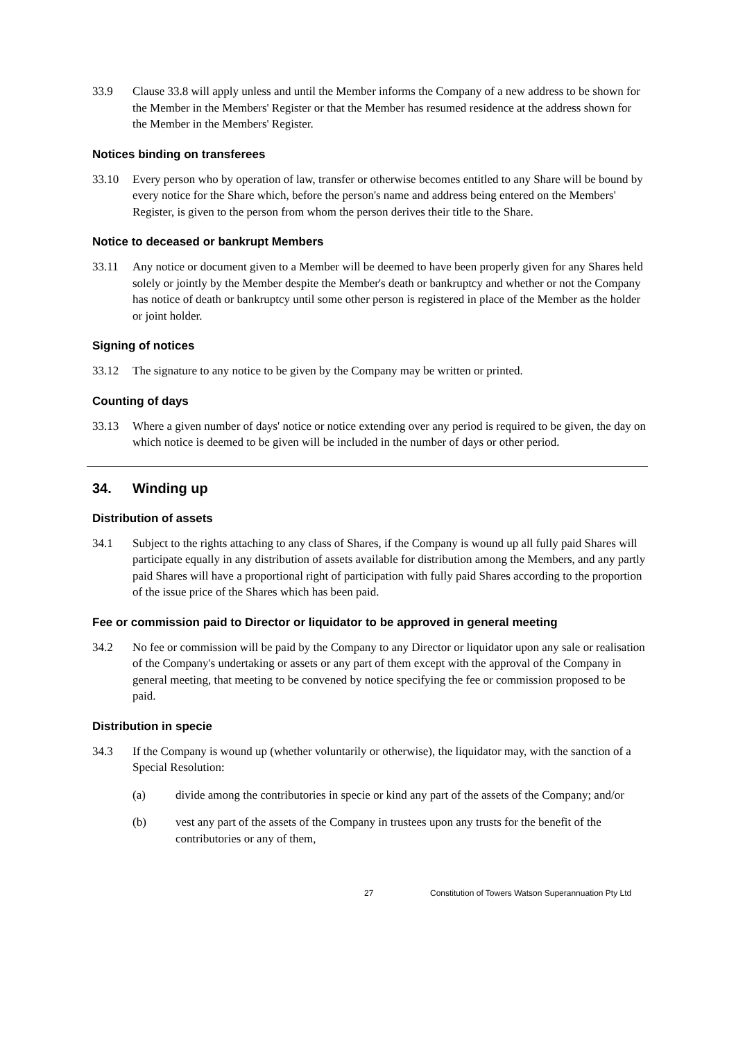33.9 Clause 33.8 will apply unless and until the Member informs the Company of a new address to be shown for the Member in the Members' Register or that the Member has resumed residence at the address shown for the Member in the Members' Register.
Notices binding on transferees
33.10 Every person who by operation of law, transfer or otherwise becomes entitled to any Share will be bound by every notice for the Share which, before the person's name and address being entered on the Members' Register, is given to the person from whom the person derives their title to the Share.
Notice to deceased or bankrupt Members
33.11 Any notice or document given to a Member will be deemed to have been properly given for any Shares held solely or jointly by the Member despite the Member's death or bankruptcy and whether or not the Company has notice of death or bankruptcy until some other person is registered in place of the Member as the holder or joint holder.
Signing of notices
33.12 The signature to any notice to be given by the Company may be written or printed.
Counting of days
33.13 Where a given number of days' notice or notice extending over any period is required to be given, the day on which notice is deemed to be given will be included in the number of days or other period.
34. Winding up
Distribution of assets
34.1 Subject to the rights attaching to any class of Shares, if the Company is wound up all fully paid Shares will participate equally in any distribution of assets available for distribution among the Members, and any partly paid Shares will have a proportional right of participation with fully paid Shares according to the proportion of the issue price of the Shares which has been paid.
Fee or commission paid to Director or liquidator to be approved in general meeting
34.2 No fee or commission will be paid by the Company to any Director or liquidator upon any sale or realisation of the Company's undertaking or assets or any part of them except with the approval of the Company in general meeting, that meeting to be convened by notice specifying the fee or commission proposed to be paid.
Distribution in specie
34.3 If the Company is wound up (whether voluntarily or otherwise), the liquidator may, with the sanction of a Special Resolution:
(a) divide among the contributories in specie or kind any part of the assets of the Company; and/or
(b) vest any part of the assets of the Company in trustees upon any trusts for the benefit of the contributories or any of them,
27 Constitution of Towers Watson Superannuation Pty Ltd